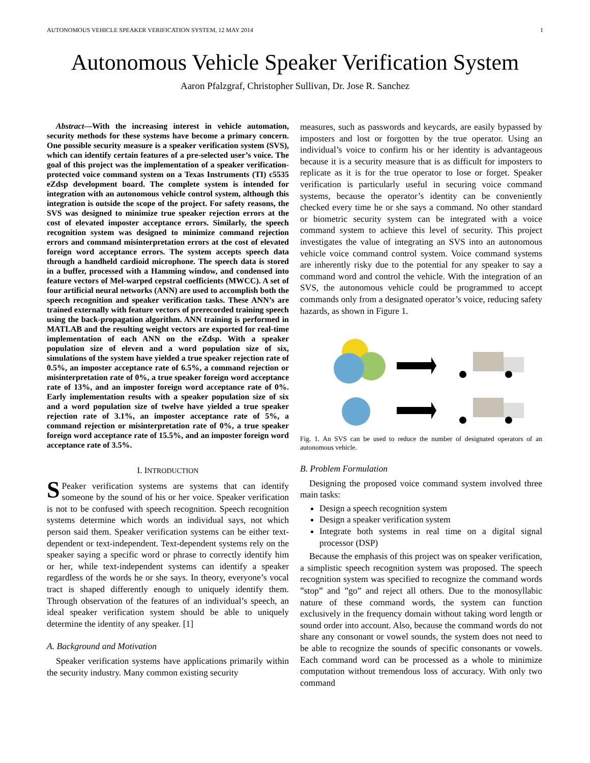AUTONOMOUS VEHICLE SPEAKER VERIFICATION SYSTEM, 12 MAY 2014 1
Autonomous Vehicle Speaker Verification System
Aaron Pfalzgraf, Christopher Sullivan, Dr. Jose R. Sanchez
Abstract—With the increasing interest in vehicle automation, security methods for these systems have become a primary concern. One possible security measure is a speaker verification system (SVS), which can identify certain features of a pre-selected user’s voice. The goal of this project was the implementation of a speaker verification-protected voice command system on a Texas Instruments (TI) c5535 eZdsp development board. The complete system is intended for integration with an autonomous vehicle control system, although this integration is outside the scope of the project. For safety reasons, the SVS was designed to minimize true speaker rejection errors at the cost of elevated imposter acceptance errors. Similarly, the speech recognition system was designed to minimize command rejection errors and command misinterpretation errors at the cost of elevated foreign word acceptance errors. The system accepts speech data through a handheld cardioid microphone. The speech data is stored in a buffer, processed with a Hamming window, and condensed into feature vectors of Mel-warped cepstral coefficients (MWCC). A set of four artificial neural networks (ANN) are used to accomplish both the speech recognition and speaker verification tasks. These ANN’s are trained externally with feature vectors of prerecorded training speech using the back-propagation algorithm. ANN training is performed in MATLAB and the resulting weight vectors are exported for real-time implementation of each ANN on the eZdsp. With a speaker population size of eleven and a word population size of six, simulations of the system have yielded a true speaker rejection rate of 0.5%, an imposter acceptance rate of 6.5%, a command rejection or misinterpretation rate of 0%, a true speaker foreign word acceptance rate of 13%, and an imposter foreign word acceptance rate of 0%. Early implementation results with a speaker population size of six and a word population size of twelve have yielded a true speaker rejection rate of 3.1%, an imposter acceptance rate of 5%, a command rejection or misinterpretation rate of 0%, a true speaker foreign word acceptance rate of 15.5%, and an imposter foreign word acceptance rate of 3.5%.
I. INTRODUCTION
SPeaker verification systems are systems that can identify someone by the sound of his or her voice. Speaker verification is not to be confused with speech recognition. Speech recognition systems determine which words an individual says, not which person said them. Speaker verification systems can be either text-dependent or text-independent. Text-dependent systems rely on the speaker saying a specific word or phrase to correctly identify him or her, while text-independent systems can identify a speaker regardless of the words he or she says. In theory, everyone’s vocal tract is shaped differently enough to uniquely identify them. Through observation of the features of an individual’s speech, an ideal speaker verification system should be able to uniquely determine the identity of any speaker. [1]
A. Background and Motivation
Speaker verification systems have applications primarily within the security industry. Many common existing security
measures, such as passwords and keycards, are easily bypassed by imposters and lost or forgotten by the true operator. Using an individual’s voice to confirm his or her identity is advantageous because it is a security measure that is as difficult for imposters to replicate as it is for the true operator to lose or forget. Speaker verification is particularly useful in securing voice command systems, because the operator’s identity can be conveniently checked every time he or she says a command. No other standard or biometric security system can be integrated with a voice command system to achieve this level of security. This project investigates the value of integrating an SVS into an autonomous vehicle voice command control system. Voice command systems are inherently risky due to the potential for any speaker to say a command word and control the vehicle. With the integration of an SVS, the autonomous vehicle could be programmed to accept commands only from a designated operator’s voice, reducing safety hazards, as shown in Figure 1.
Fig. 1. An SVS can be used to reduce the number of designated operators of an autonomous vehicle.
B. Problem Formulation
Designing the proposed voice command system involved three main tasks:
Design a speech recognition system
Design a speaker verification system
Integrate both systems in real time on a digital signal processor (DSP)
Because the emphasis of this project was on speaker verification, a simplistic speech recognition system was proposed. The speech recognition system was specified to recognize the command words ”stop” and ”go” and reject all others. Due to the monosyllabic nature of these command words, the system can function exclusively in the frequency domain without taking word length or sound order into account. Also, because the command words do not share any consonant or vowel sounds, the system does not need to be able to recognize the sounds of specific consonants or vowels. Each command word can be processed as a whole to minimize computation without tremendous loss of accuracy. With only two command